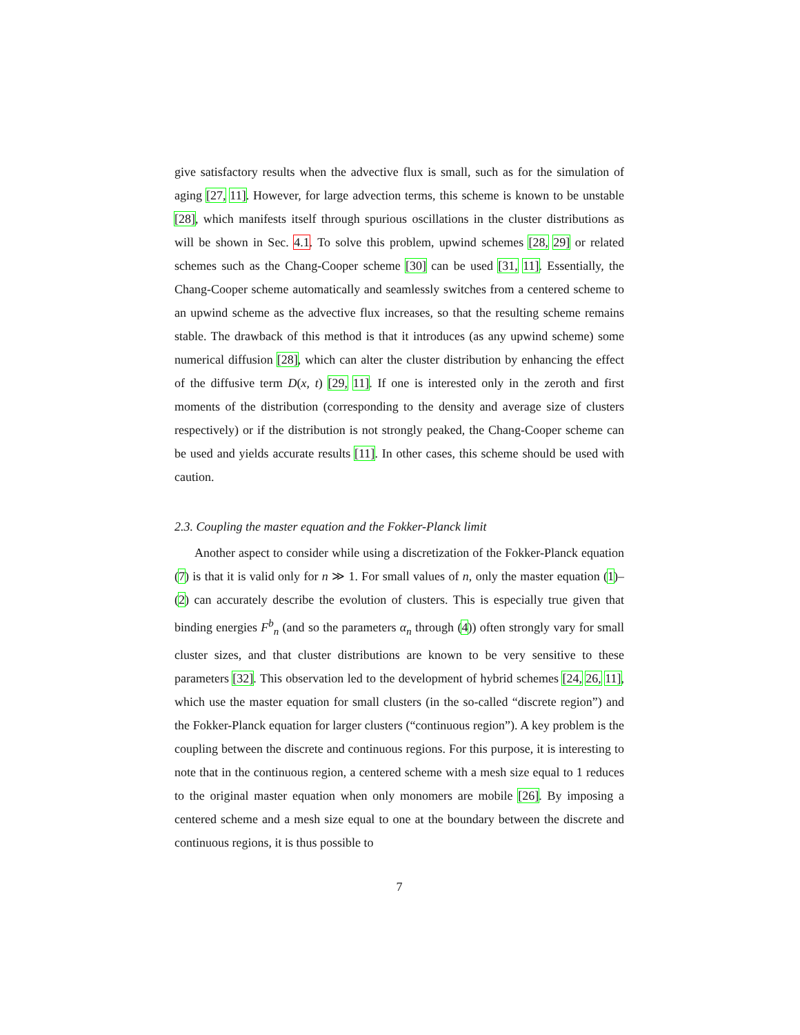give satisfactory results when the advective flux is small, such as for the simulation of aging [27, 11]. However, for large advection terms, this scheme is known to be unstable [28], which manifests itself through spurious oscillations in the cluster distributions as will be shown in Sec. 4.1. To solve this problem, upwind schemes [28, 29] or related schemes such as the Chang-Cooper scheme [30] can be used [31, 11]. Essentially, the Chang-Cooper scheme automatically and seamlessly switches from a centered scheme to an upwind scheme as the advective flux increases, so that the resulting scheme remains stable. The drawback of this method is that it introduces (as any upwind scheme) some numerical diffusion [28], which can alter the cluster distribution by enhancing the effect of the diffusive term D(x, t) [29, 11]. If one is interested only in the zeroth and first moments of the distribution (corresponding to the density and average size of clusters respectively) or if the distribution is not strongly peaked, the Chang-Cooper scheme can be used and yields accurate results [11]. In other cases, this scheme should be used with caution.
2.3. Coupling the master equation and the Fokker-Planck limit
Another aspect to consider while using a discretization of the Fokker-Planck equation (7) is that it is valid only for n ≫ 1. For small values of n, only the master equation (1)–(2) can accurately describe the evolution of clusters. This is especially true given that binding energies F<sup>b</sup><sub>n</sub> (and so the parameters α<sub>n</sub> through (4)) often strongly vary for small cluster sizes, and that cluster distributions are known to be very sensitive to these parameters [32]. This observation led to the development of hybrid schemes [24, 26, 11], which use the master equation for small clusters (in the so-called “discrete region”) and the Fokker-Planck equation for larger clusters (“continuous region”). A key problem is the coupling between the discrete and continuous regions. For this purpose, it is interesting to note that in the continuous region, a centered scheme with a mesh size equal to 1 reduces to the original master equation when only monomers are mobile [26]. By imposing a centered scheme and a mesh size equal to one at the boundary between the discrete and continuous regions, it is thus possible to
7